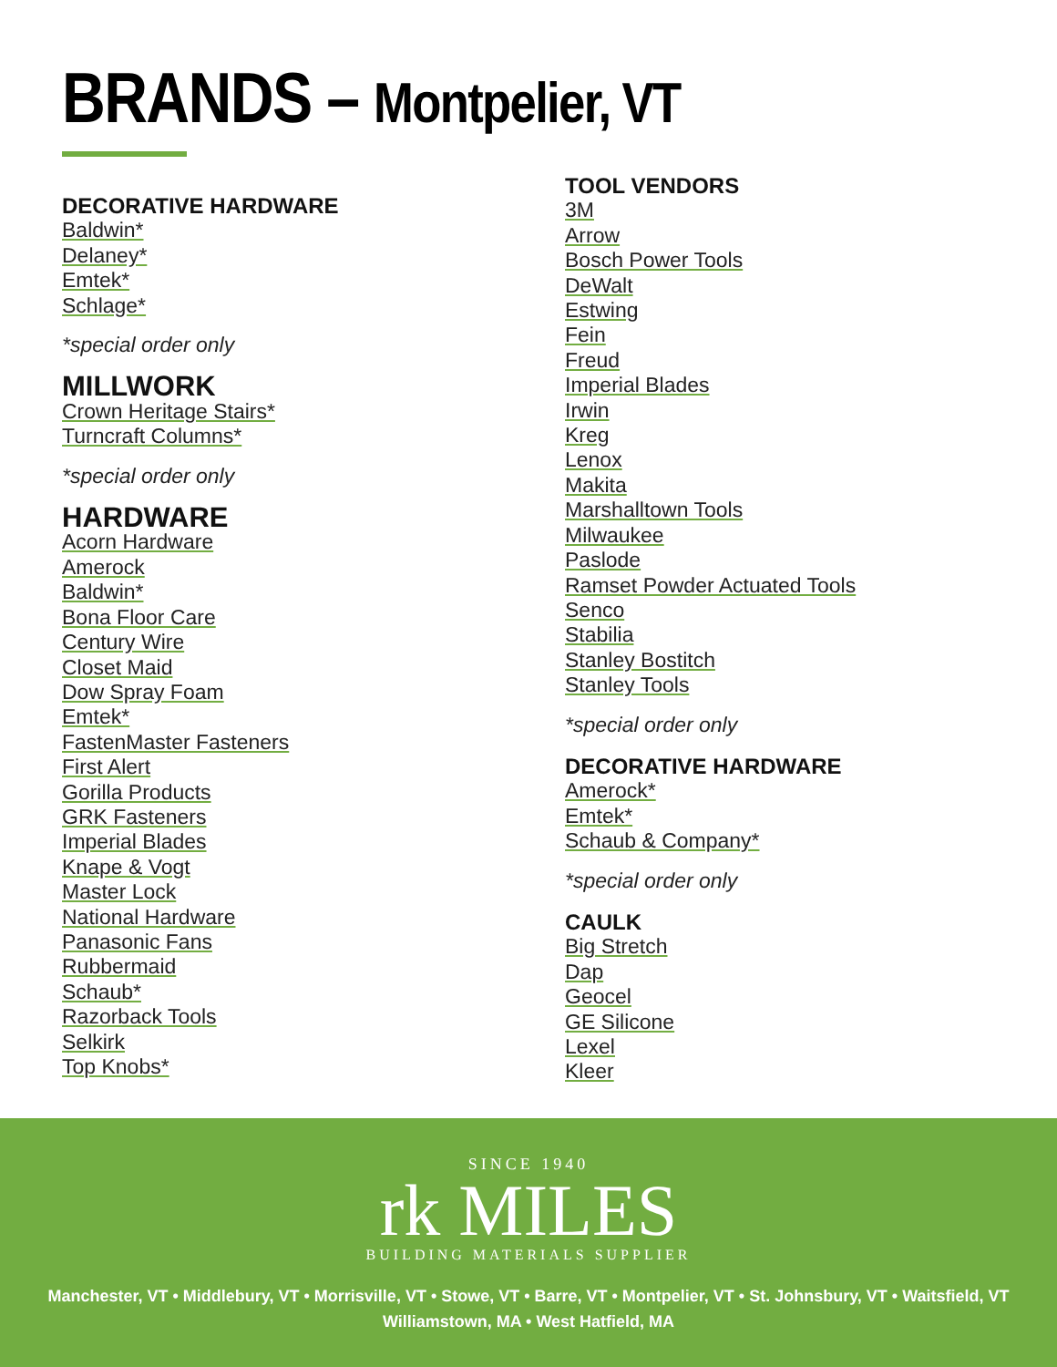BRANDS – Montpelier, VT
DECORATIVE HARDWARE
Baldwin*
Delaney*
Emtek*
Schlage*
*special order only
MILLWORK
Crown Heritage Stairs*
Turncraft Columns*
*special order only
HARDWARE
Acorn Hardware
Amerock
Baldwin*
Bona Floor Care
Century Wire
Closet Maid
Dow Spray Foam
Emtek*
FastenMaster Fasteners
First Alert
Gorilla Products
GRK Fasteners
Imperial Blades
Knape & Vogt
Master Lock
National Hardware
Panasonic Fans
Rubbermaid
Schaub*
Razorback Tools
Selkirk
Top Knobs*
TOOL VENDORS
3M
Arrow
Bosch Power Tools
DeWalt
Estwing
Fein
Freud
Imperial Blades
Irwin
Kreg
Lenox
Makita
Marshalltown Tools
Milwaukee
Paslode
Ramset Powder Actuated Tools
Senco
Stabilia
Stanley Bostitch
Stanley Tools
*special order only
DECORATIVE HARDWARE
Amerock*
Emtek*
Schaub & Company*
*special order only
CAULK
Big Stretch
Dap
Geocel
GE Silicone
Lexel
Kleer
SINCE 1940
rk MILES
BUILDING MATERIALS SUPPLIER
Manchester, VT • Middlebury, VT • Morrisville, VT • Stowe, VT • Barre, VT • Montpelier, VT • St. Johnsbury, VT • Waitsfield, VT
Williamstown, MA • West Hatfield, MA